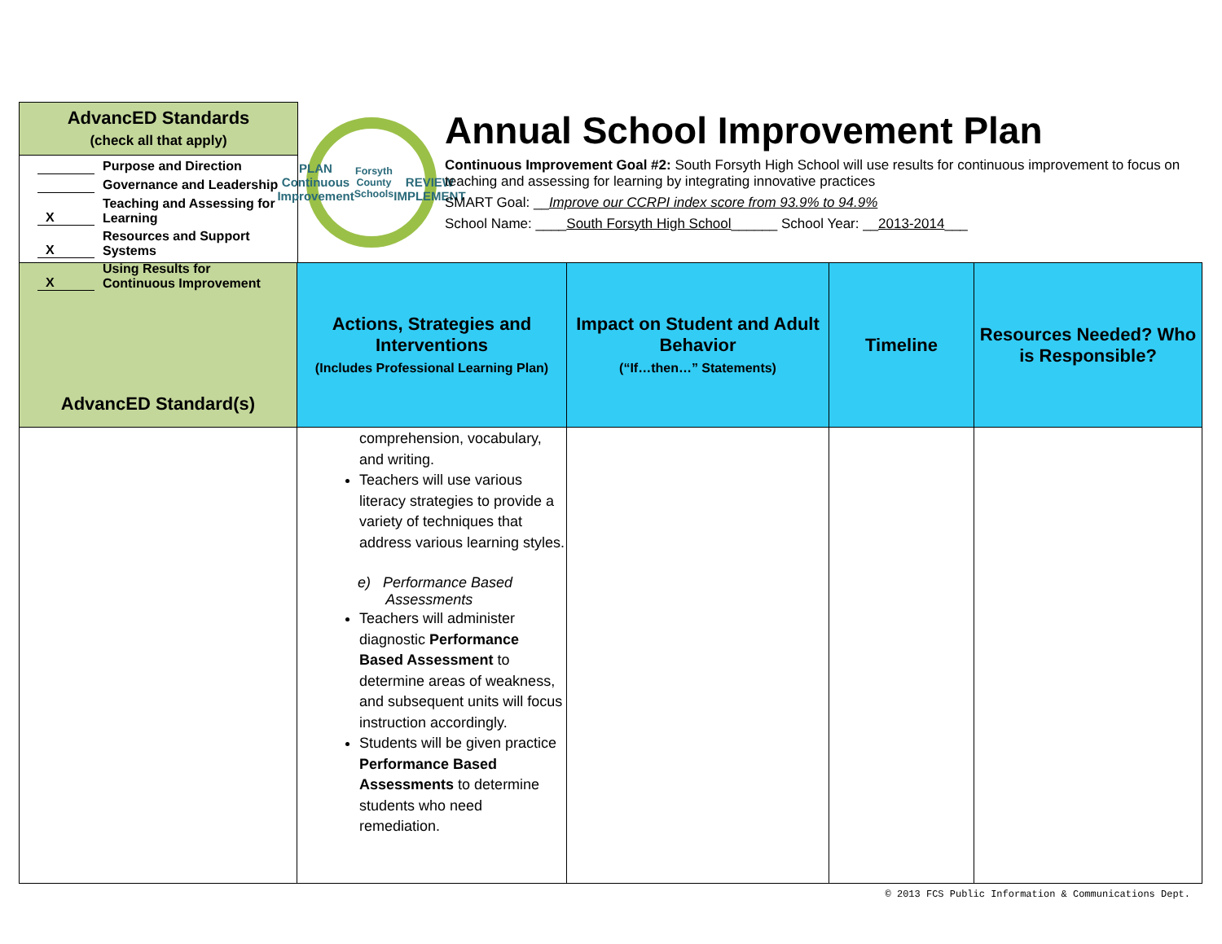AdvancED Standards
(check all that apply)
Purpose and Direction
Governance and Leadership
X Teaching and Assessing for
Learning
X Resources and Support
Systems
X Using Results for
Continuous Improvement
PLAN
Continuous Improvement
Forsyth County Schools
REVIEW IMPLEMENT
Annual School Improvement Plan
Continuous Improvement Goal #2: South Forsyth High School will use results for continuous improvement to focus on teaching and assessing for learning by integrating innovative practices
SMART Goal: __Improve our CCRPI index score from 93.9% to 94.9%
School Name: ____South Forsyth High School______ School Year: __2013-2014___
| AdvancED Standard(s) | Actions, Strategies and Interventions (Includes Professional Learning Plan) | Impact on Student and Adult Behavior (“If…then…” Statements) | Timeline | Resources Needed? Who is Responsible? |
| --- | --- | --- | --- | --- |
| | comprehension, vocabulary, and writing. Teachers will use various literacy strategies to provide a variety of techniques that address various learning styles. e) Performance Based Assessments Teachers will administer diagnostic Performance Based Assessment to determine areas of weakness, and subsequent units will focus instruction accordingly. Students will be given practice Performance Based Assessments to determine students who need remediation. | | | |
© 2013 FCS Public Information & Communications Dept.